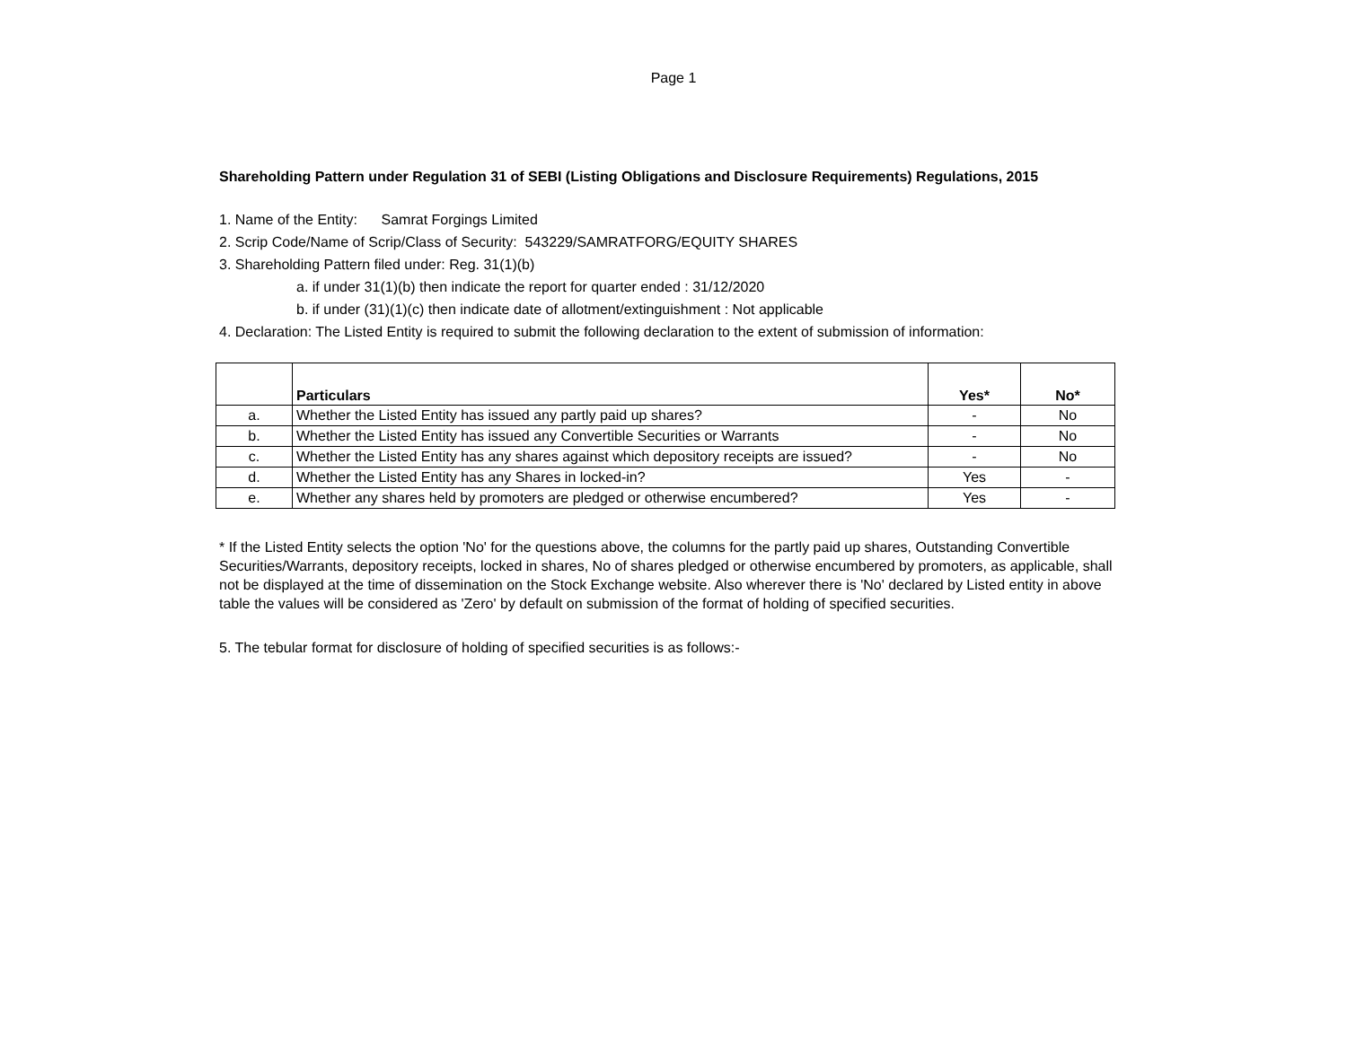Page 1
Shareholding Pattern under Regulation 31 of SEBI (Listing Obligations and Disclosure Requirements) Regulations, 2015
1. Name of the Entity: Samrat Forgings Limited
2. Scrip Code/Name of Scrip/Class of Security: 543229/SAMRATFORG/EQUITY SHARES
3. Shareholding Pattern filed under: Reg. 31(1)(b)
a. if under 31(1)(b) then indicate the report for quarter ended : 31/12/2020
b. if under (31)(1)(c) then indicate date of allotment/extinguishment : Not applicable
4. Declaration: The Listed Entity is required to submit the following declaration to the extent of submission of information:
| | Particulars | Yes* | No* |
| --- | --- | --- | --- |
| a. | Whether the Listed Entity has issued any partly paid up shares? | - | No |
| b. | Whether the Listed Entity has issued any Convertible Securities or Warrants | - | No |
| c. | Whether the Listed Entity has any shares against which depository receipts are issued? | - | No |
| d. | Whether the Listed Entity has any Shares in locked-in? | Yes | - |
| e. | Whether any shares held by promoters are pledged or otherwise encumbered? | Yes | - |
* If the Listed Entity selects the option 'No' for the questions above, the columns for the partly paid up shares, Outstanding Convertible Securities/Warrants, depository receipts, locked in shares, No of shares pledged or otherwise encumbered by promoters, as applicable, shall not be displayed at the time of dissemination on the Stock Exchange website. Also wherever there is 'No' declared by Listed entity in above table the values will be considered as 'Zero' by default on submission of the format of holding of specified securities.
5. The tebular format for disclosure of holding of specified securities is as follows:-